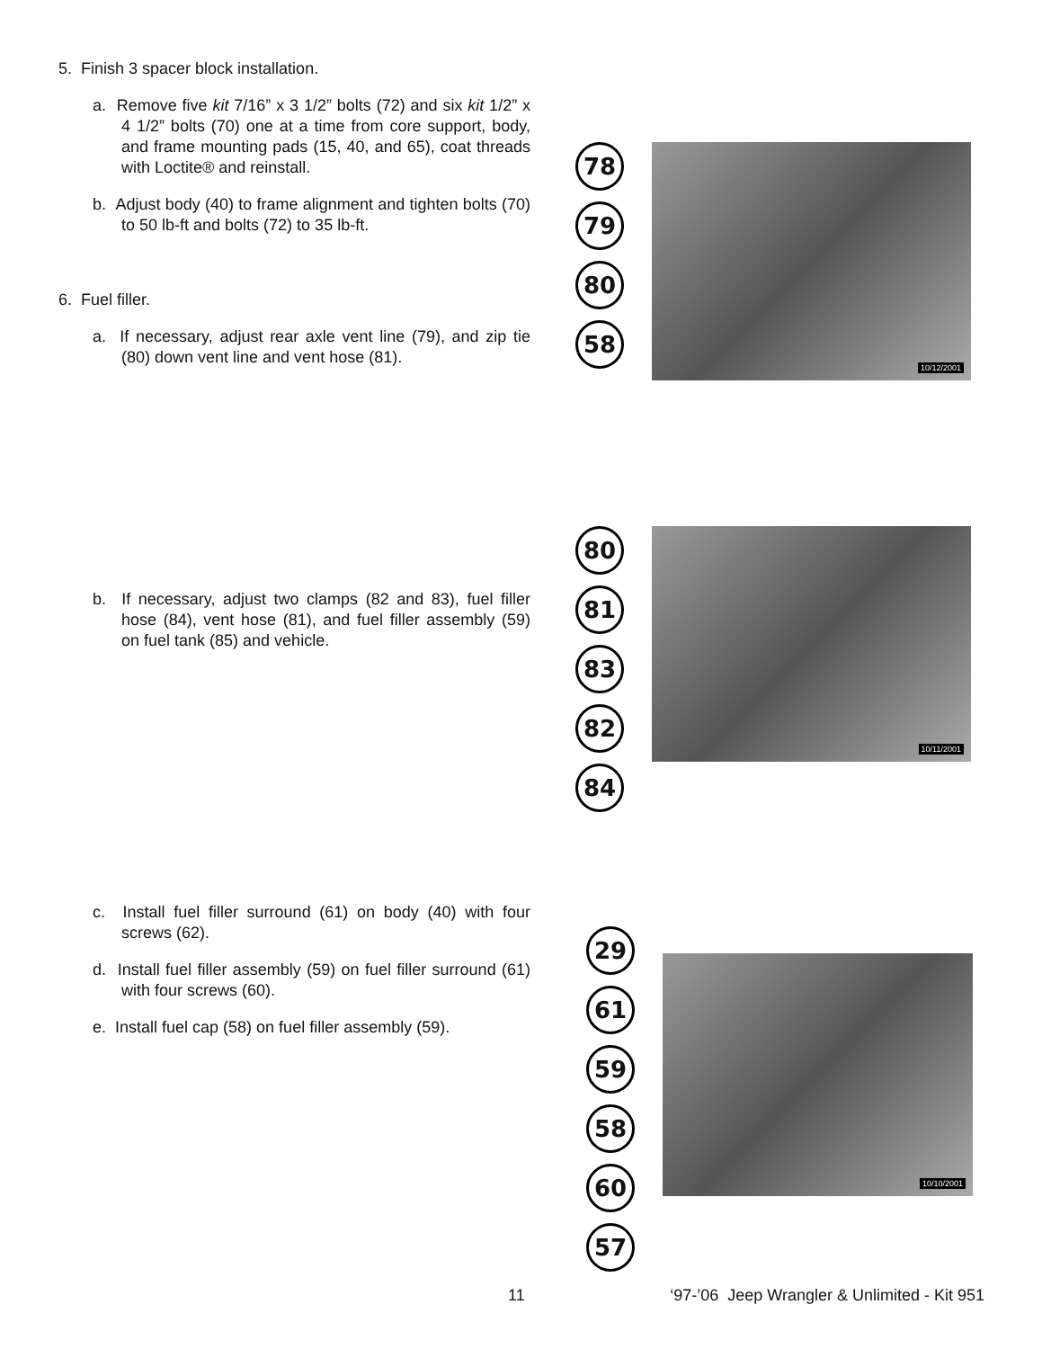5. Finish 3 spacer block installation.
a. Remove five kit 7/16” x 3 1/2” bolts (72) and six kit 1/2” x 4 1/2” bolts (70) one at a time from core support, body, and frame mounting pads (15, 40, and 65), coat threads with Loctite® and reinstall.
b. Adjust body (40) to frame alignment and tighten bolts (70) to 50 lb-ft and bolts (72) to 35 lb-ft.
6. Fuel filler.
a. If necessary, adjust rear axle vent line (79), and zip tie (80) down vent line and vent hose (81).
78
79
80
58
10/12/2001
b. If necessary, adjust two clamps (82 and 83), fuel filler hose (84), vent hose (81), and fuel filler assembly (59) on fuel tank (85) and vehicle.
80
81
83
82
84
10/11/2001
c. Install fuel filler surround (61) on body (40) with four screws (62).
d. Install fuel filler assembly (59) on fuel filler surround (61) with four screws (60).
e. Install fuel cap (58) on fuel filler assembly (59).
29
61
59
58
60
57
10/10/2001
11 ‘97-’06 Jeep Wrangler & Unlimited - Kit 951